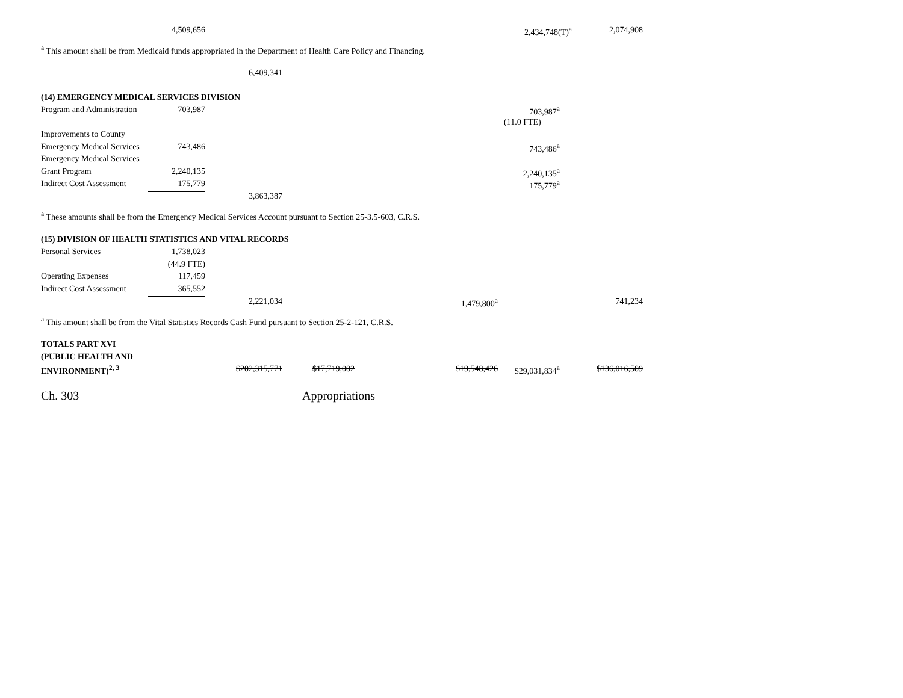| | 4,509,656 | | | | | 2,434,748(T)<sup>a</sup> | 2,074,908 |
| <sup>a</sup> This amount shall be from Medicaid funds appropriated in the Department of Health Care Policy and Financing. | | | | | | | |
| | | 6,409,341 | | | | | |
| (14) EMERGENCY MEDICAL SERVICES DIVISION | | | | | | | |
| Program and Administration | 703,987 | | | | | 703,987<sup>a</sup> | |
| | | | | | | (11.0 FTE) | |
| Improvements to County | | | | | | | |
| Emergency Medical Services | 743,486 | | | | | 743,486<sup>a</sup> | |
| Emergency Medical Services | | | | | | | |
| Grant Program | 2,240,135 | | | | | 2,240,135<sup>a</sup> | |
| Indirect Cost Assessment | 175,779 | | | | | 175,779<sup>a</sup> | |
| | | 3,863,387 | | | | | |
| <sup>a</sup> These amounts shall be from the Emergency Medical Services Account pursuant to Section 25-3.5-603, C.R.S. | | | | | | | |
| (15) DIVISION OF HEALTH STATISTICS AND VITAL RECORDS | | | | | | | |
| Personal Services | 1,738,023 | | | | | | |
| | (44.9 FTE) | | | | | | |
| Operating Expenses | 117,459 | | | | | | |
| Indirect Cost Assessment | 365,552 | | | | | | |
| | | 2,221,034 | | | 1,479,800<sup>a</sup> | | 741,234 |
| <sup>a</sup> This amount shall be from the Vital Statistics Records Cash Fund pursuant to Section 25-2-121, C.R.S. | | | | | | | |
| TOTALS PART XVI | | | | | | | |
| (PUBLIC HEALTH AND | | | | | | | |
| ENVIRONMENT)<sup>2, 3</sup> | | $202,315,771 | $17,719,002 | | $19,548,426 | $29,031,834<sup>a</sup> | $136,016,509 |
Ch. 303 Appropriations